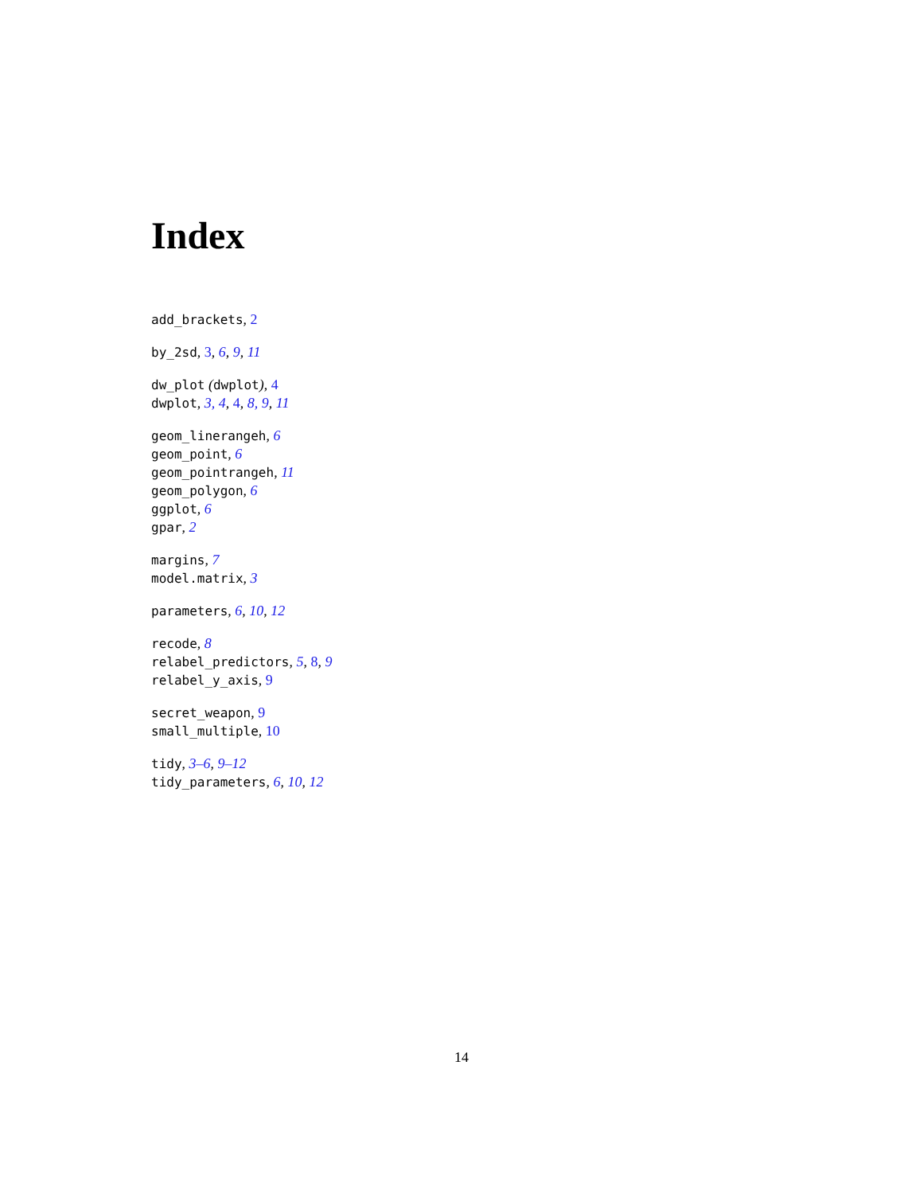Index
add_brackets, 2
by_2sd, 3, 6, 9, 11
dw_plot (dwplot), 4
dwplot, 3, 4, 4, 8, 9, 11
geom_linerangeh, 6
geom_point, 6
geom_pointrangeh, 11
geom_polygon, 6
ggplot, 6
gpar, 2
margins, 7
model.matrix, 3
parameters, 6, 10, 12
recode, 8
relabel_predictors, 5, 8, 9
relabel_y_axis, 9
secret_weapon, 9
small_multiple, 10
tidy, 3–6, 9–12
tidy_parameters, 6, 10, 12
14